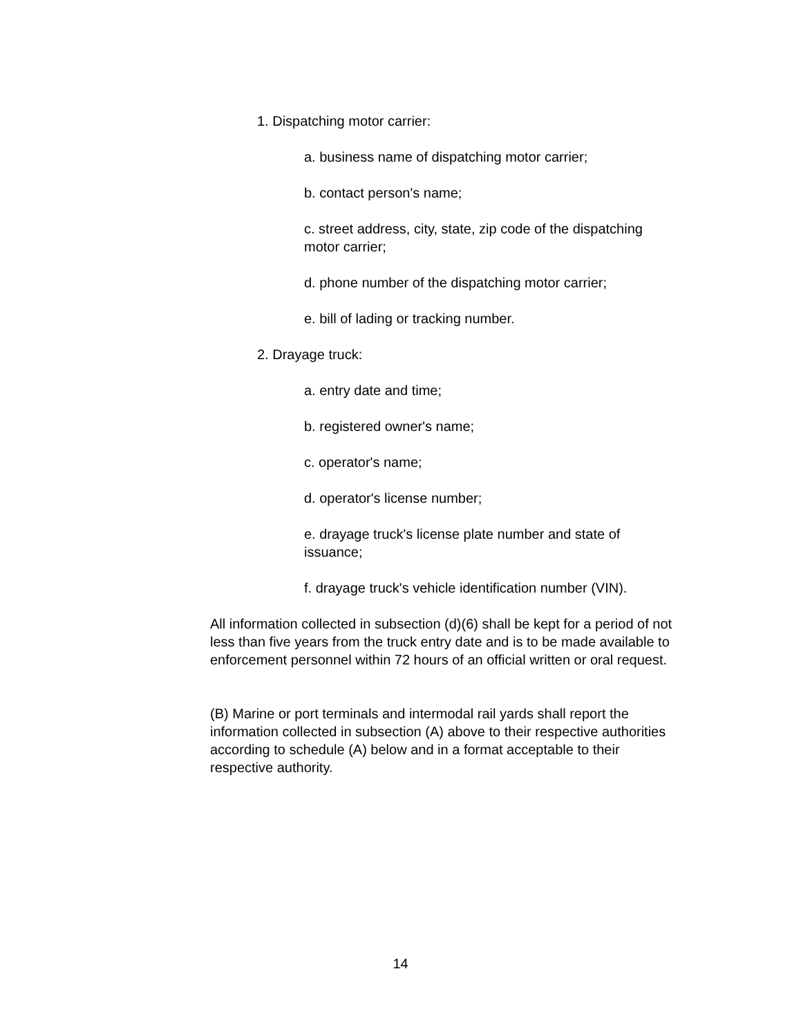1. Dispatching motor carrier:
a. business name of dispatching motor carrier;
b. contact person's name;
c. street address, city, state, zip code of the dispatching motor carrier;
d. phone number of the dispatching motor carrier;
e. bill of lading or tracking number.
2. Drayage truck:
a. entry date and time;
b. registered owner's name;
c. operator's name;
d. operator's license number;
e. drayage truck's license plate number and state of issuance;
f. drayage truck's vehicle identification number (VIN).
All information collected in subsection (d)(6) shall be kept for a period of not less than five years from the truck entry date and is to be made available to enforcement personnel within 72 hours of an official written or oral request.
(B) Marine or port terminals and intermodal rail yards shall report the information collected in subsection (A) above to their respective authorities according to schedule (A) below and in a format acceptable to their respective authority.
14